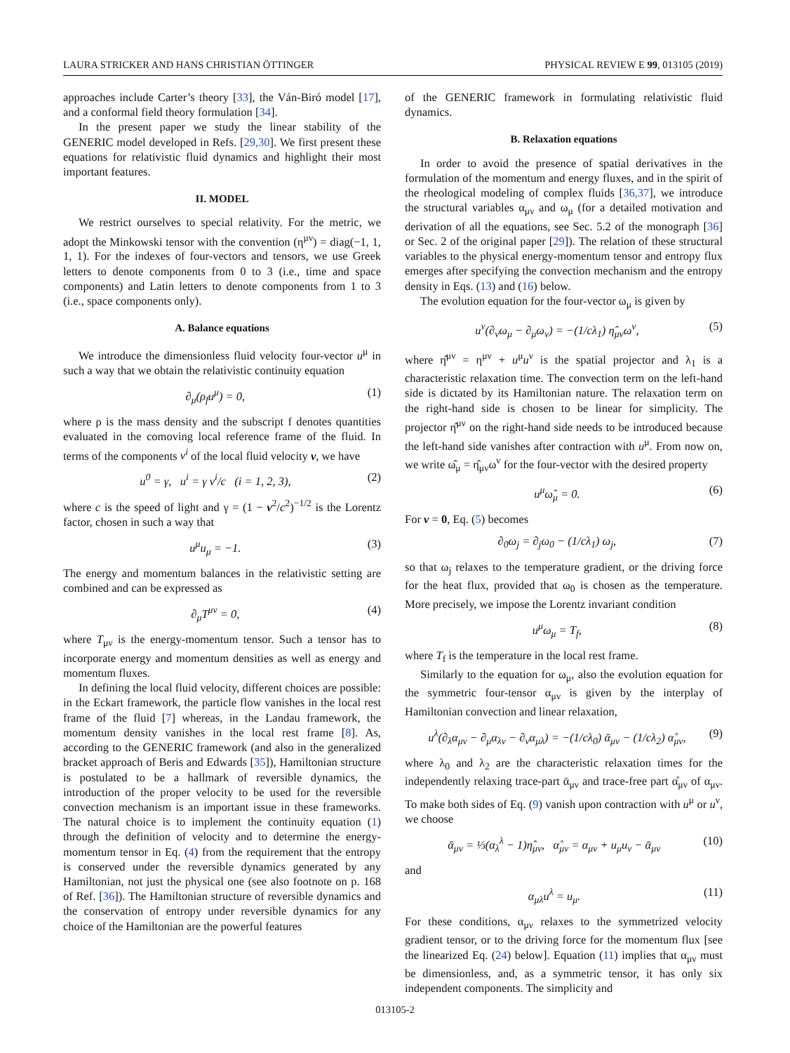LAURA STRICKER AND HANS CHRISTIAN ÖTTINGER PHYSICAL REVIEW E 99, 013105 (2019)
approaches include Carter’s theory [33], the Ván-Biró model [17], and a conformal field theory formulation [34].
In the present paper we study the linear stability of the GENERIC model developed in Refs. [29,30]. We first present these equations for relativistic fluid dynamics and highlight their most important features.
II. MODEL
We restrict ourselves to special relativity. For the metric, we adopt the Minkowski tensor with the convention (η<sup>μν</sup>) = diag(−1, 1, 1, 1). For the indexes of four-vectors and tensors, we use Greek letters to denote components from 0 to 3 (i.e., time and space components) and Latin letters to denote components from 1 to 3 (i.e., space components only).
A. Balance equations
We introduce the dimensionless fluid velocity four-vector u<sup>μ</sup> in such a way that we obtain the relativistic continuity equation
∂<sub>μ</sub>(ρ<sub>f</sub>u<sup>μ</sup>) = 0, (1)
where ρ is the mass density and the subscript f denotes quantities evaluated in the comoving local reference frame of the fluid. In terms of the components v<sup>i</sup> of the local fluid velocity v, we have
u<sup>0</sup> = γ, u<sup>i</sup> = γ v<sup>i</sup>/c (i = 1, 2, 3), (2)
where c is the speed of light and γ = (1 − v<sup>2</sup>/c<sup>2</sup>)<sup>−1/2</sup> is the Lorentz factor, chosen in such a way that
u<sup>μ</sup>u<sub>μ</sub> = −1. (3)
The energy and momentum balances in the relativistic setting are combined and can be expressed as
∂<sub>μ</sub>T<sup>μν</sup> = 0, (4)
where T<sub>μν</sub> is the energy-momentum tensor. Such a tensor has to incorporate energy and momentum densities as well as energy and momentum fluxes.
In defining the local fluid velocity, different choices are possible: in the Eckart framework, the particle flow vanishes in the local rest frame of the fluid [7] whereas, in the Landau framework, the momentum density vanishes in the local rest frame [8]. As, according to the GENERIC framework (and also in the generalized bracket approach of Beris and Edwards [35]), Hamiltonian structure is postulated to be a hallmark of reversible dynamics, the introduction of the proper velocity to be used for the reversible convection mechanism is an important issue in these frameworks. The natural choice is to implement the continuity equation (1) through the definition of velocity and to determine the energy-momentum tensor in Eq. (4) from the requirement that the entropy is conserved under the reversible dynamics generated by any Hamiltonian, not just the physical one (see also footnote on p. 168 of Ref. [36]). The Hamiltonian structure of reversible dynamics and the conservation of entropy under reversible dynamics for any choice of the Hamiltonian are the powerful features
of the GENERIC framework in formulating relativistic fluid dynamics.
B. Relaxation equations
In order to avoid the presence of spatial derivatives in the formulation of the momentum and energy fluxes, and in the spirit of the rheological modeling of complex fluids [36,37], we introduce the structural variables α<sub>μν</sub> and ω<sub>μ</sub> (for a detailed motivation and derivation of all the equations, see Sec. 5.2 of the monograph [36] or Sec. 2 of the original paper [29]). The relation of these structural variables to the physical energy-momentum tensor and entropy flux emerges after specifying the convection mechanism and the entropy density in Eqs. (13) and (16) below.
The evolution equation for the four-vector ω<sub>μ</sub> is given by
u<sup>ν</sup>(∂<sub>ν</sub>ω<sub>μ</sub> − ∂<sub>μ</sub>ω<sub>ν</sub>) = −(1/cλ<sub>1</sub>) η̂<sub>μν</sub>ω<sup>ν</sup>, (5)
where η̂<sup>μν</sup> = η<sup>μν</sup> + u<sup>μ</sup>u<sup>ν</sup> is the spatial projector and λ<sub>1</sub> is a characteristic relaxation time. The convection term on the left-hand side is dictated by its Hamiltonian nature. The relaxation term on the right-hand side is chosen to be linear for simplicity. The projector η̂<sup>μν</sup> on the right-hand side needs to be introduced because the left-hand side vanishes after contraction with u<sup>μ</sup>. From now on, we write ω̂<sub>μ</sub> = η̂<sub>μν</sub>ω<sup>ν</sup> for the four-vector with the desired property
u<sup>μ</sup>ω̂<sub>μ</sub> = 0. (6)
For v = 0, Eq. (5) becomes
∂<sub>0</sub>ω<sub>j</sub> = ∂<sub>j</sub>ω<sub>0</sub> − (1/cλ<sub>1</sub>) ω<sub>j</sub>, (7)
so that ω<sub>j</sub> relaxes to the temperature gradient, or the driving force for the heat flux, provided that ω<sub>0</sub> is chosen as the temperature. More precisely, we impose the Lorentz invariant condition
u<sup>μ</sup>ω<sub>μ</sub> = T<sub>f</sub>, (8)
where T<sub>f</sub> is the temperature in the local rest frame.
Similarly to the equation for ω<sub>μ</sub>, also the evolution equation for the symmetric four-tensor α<sub>μν</sub> is given by the interplay of Hamiltonian convection and linear relaxation,
u<sup>λ</sup>(∂<sub>λ</sub>α<sub>μν</sub> − ∂<sub>μ</sub>α<sub>λν</sub> − ∂<sub>ν</sub>α<sub>μλ</sub>) = −(1/cλ<sub>0</sub>) ᾱ<sub>μν</sub> − (1/cλ<sub>2</sub>) α̊<sub>μν</sub>, (9)
where λ<sub>0</sub> and λ<sub>2</sub> are the characteristic relaxation times for the independently relaxing trace-part ᾱ<sub>μν</sub> and trace-free part α̊<sub>μν</sub> of α<sub>μν</sub>. To make both sides of Eq. (9) vanish upon contraction with u<sup>μ</sup> or u<sup>ν</sup>, we choose
ᾱ<sub>μν</sub> = ⅓(α<sub>λ</sub><sup>λ</sup> − 1)η̂<sub>μν</sub>, α̊<sub>μν</sub> = α<sub>μν</sub> + u<sub>μ</sub>u<sub>ν</sub> − ᾱ<sub>μν</sub> (10)
and
α<sub>μλ</sub>u<sup>λ</sup> = u<sub>μ</sub>. (11)
For these conditions, α<sub>μν</sub> relaxes to the symmetrized velocity gradient tensor, or to the driving force for the momentum flux [see the linearized Eq. (24) below]. Equation (11) implies that α<sub>μν</sub> must be dimensionless, and, as a symmetric tensor, it has only six independent components. The simplicity and
013105-2